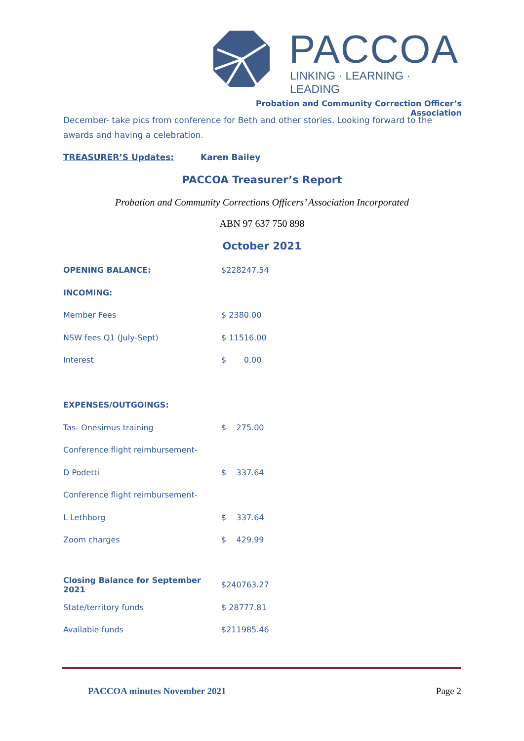PACCOA
LINKING · LEARNING · LEADING
Probation and Community Correction Officer’s Association
December- take pics from conference for Beth and other stories. Looking forward to the awards and having a celebration.
TREASURER’S Updates: Karen Bailey
PACCOA Treasurer’s Report
Probation and Community Corrections Officers’ Association Incorporated
ABN 97 637 750 898
October 2021
| OPENING BALANCE: | $228247.54 |
| INCOMING: | |
| Member Fees | $ 2380.00 |
| NSW fees Q1 (July-Sept) | $ 11516.00 |
| Interest | $ 0.00 |
| EXPENSES/OUTGOINGS: | |
| Tas- Onesimus training | $ 275.00 |
| Conference flight reimbursement- | |
| D Podetti | $ 337.64 |
| Conference flight reimbursement- | |
| L Lethborg | $ 337.64 |
| Zoom charges | $ 429.99 |
| Closing Balance for September 2021 | $240763.27 |
| State/territory funds | $ 28777.81 |
| Available funds | $211985.46 |
PACCOA minutes November 2021 Page 2